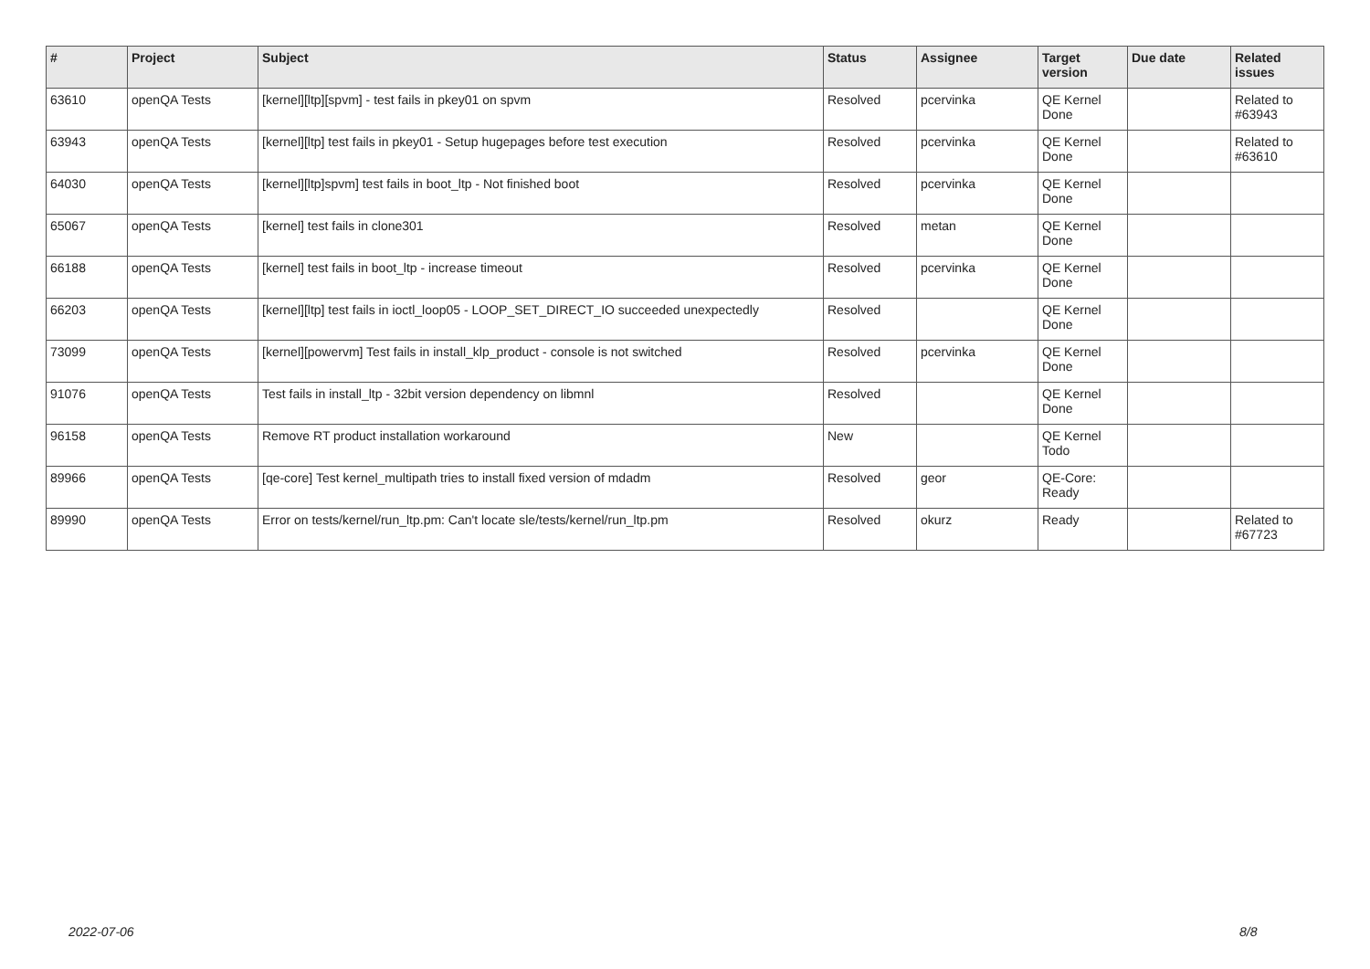| # | Project | Subject | Status | Assignee | Target version | Due date | Related issues |
| --- | --- | --- | --- | --- | --- | --- | --- |
| 63610 | openQA Tests | [kernel][ltp][spvm] - test fails in pkey01 on spvm | Resolved | pcervinka | QE Kernel Done | | Related to #63943 |
| 63943 | openQA Tests | [kernel][ltp] test fails in pkey01 - Setup hugepages before test execution | Resolved | pcervinka | QE Kernel Done | | Related to #63610 |
| 64030 | openQA Tests | [kernel][ltp]spvm] test fails in boot_ltp - Not finished boot | Resolved | pcervinka | QE Kernel Done | | |
| 65067 | openQA Tests | [kernel] test fails in clone301 | Resolved | metan | QE Kernel Done | | |
| 66188 | openQA Tests | [kernel] test fails in boot_ltp - increase timeout | Resolved | pcervinka | QE Kernel Done | | |
| 66203 | openQA Tests | [kernel][ltp] test fails in ioctl_loop05 - LOOP_SET_DIRECT_IO succeeded unexpectedly | Resolved | | QE Kernel Done | | |
| 73099 | openQA Tests | [kernel][powervm] Test fails in install_klp_product - console is not switched | Resolved | pcervinka | QE Kernel Done | | |
| 91076 | openQA Tests | Test fails in install_ltp - 32bit version dependency on libmnl | Resolved | | QE Kernel Done | | |
| 96158 | openQA Tests | Remove RT product installation workaround | New | | QE Kernel Todo | | |
| 89966 | openQA Tests | [qe-core] Test kernel_multipath tries to install fixed version of mdadm | Resolved | geor | QE-Core: Ready | | |
| 89990 | openQA Tests | Error on tests/kernel/run_ltp.pm: Can't locate sle/tests/kernel/run_ltp.pm | Resolved | okurz | Ready | | Related to #67723 |
2022-07-06 8/8